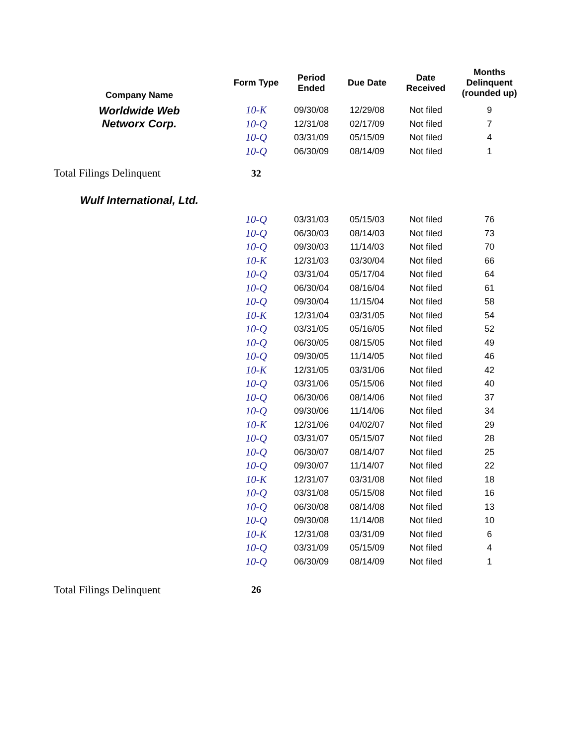| Company Name | Form Type | Period Ended | Due Date | Date Received | Months Delinquent (rounded up) |
| --- | --- | --- | --- | --- | --- |
| Worldwide Web Networx Corp. | 10-K | 09/30/08 | 12/29/08 | Not filed | 9 |
| | 10-Q | 12/31/08 | 02/17/09 | Not filed | 7 |
| | 10-Q | 03/31/09 | 05/15/09 | Not filed | 4 |
| | 10-Q | 06/30/09 | 08/14/09 | Not filed | 1 |
| Total Filings Delinquent | 32 | | | | |
| Wulf International, Ltd. | | | | | |
| | 10-Q | 03/31/03 | 05/15/03 | Not filed | 76 |
| | 10-Q | 06/30/03 | 08/14/03 | Not filed | 73 |
| | 10-Q | 09/30/03 | 11/14/03 | Not filed | 70 |
| | 10-K | 12/31/03 | 03/30/04 | Not filed | 66 |
| | 10-Q | 03/31/04 | 05/17/04 | Not filed | 64 |
| | 10-Q | 06/30/04 | 08/16/04 | Not filed | 61 |
| | 10-Q | 09/30/04 | 11/15/04 | Not filed | 58 |
| | 10-K | 12/31/04 | 03/31/05 | Not filed | 54 |
| | 10-Q | 03/31/05 | 05/16/05 | Not filed | 52 |
| | 10-Q | 06/30/05 | 08/15/05 | Not filed | 49 |
| | 10-Q | 09/30/05 | 11/14/05 | Not filed | 46 |
| | 10-K | 12/31/05 | 03/31/06 | Not filed | 42 |
| | 10-Q | 03/31/06 | 05/15/06 | Not filed | 40 |
| | 10-Q | 06/30/06 | 08/14/06 | Not filed | 37 |
| | 10-Q | 09/30/06 | 11/14/06 | Not filed | 34 |
| | 10-K | 12/31/06 | 04/02/07 | Not filed | 29 |
| | 10-Q | 03/31/07 | 05/15/07 | Not filed | 28 |
| | 10-Q | 06/30/07 | 08/14/07 | Not filed | 25 |
| | 10-Q | 09/30/07 | 11/14/07 | Not filed | 22 |
| | 10-K | 12/31/07 | 03/31/08 | Not filed | 18 |
| | 10-Q | 03/31/08 | 05/15/08 | Not filed | 16 |
| | 10-Q | 06/30/08 | 08/14/08 | Not filed | 13 |
| | 10-Q | 09/30/08 | 11/14/08 | Not filed | 10 |
| | 10-K | 12/31/08 | 03/31/09 | Not filed | 6 |
| | 10-Q | 03/31/09 | 05/15/09 | Not filed | 4 |
| | 10-Q | 06/30/09 | 08/14/09 | Not filed | 1 |
| Total Filings Delinquent | 26 | | | | |